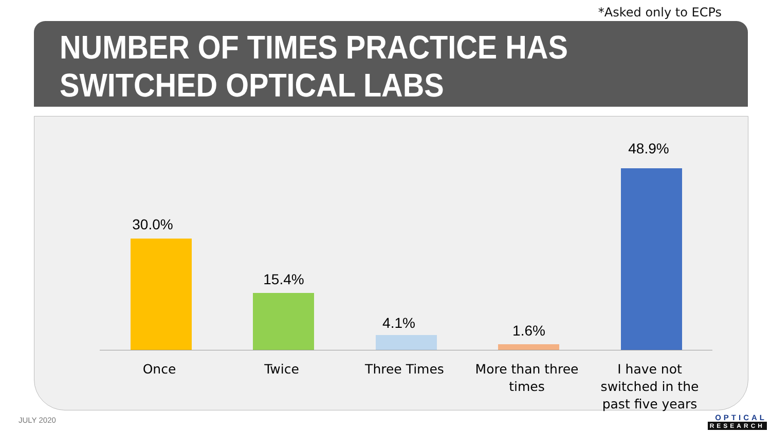*Asked only to ECPs
NUMBER OF TIMES PRACTICE HAS
SWITCHED OPTICAL LABS
30.0%
15.4%
4.1% 1.6%
48.9%
Once Twice Three Times
More than three times
I have not switched in the past five years
JULY 2020 OPTICAL
RESEARCH